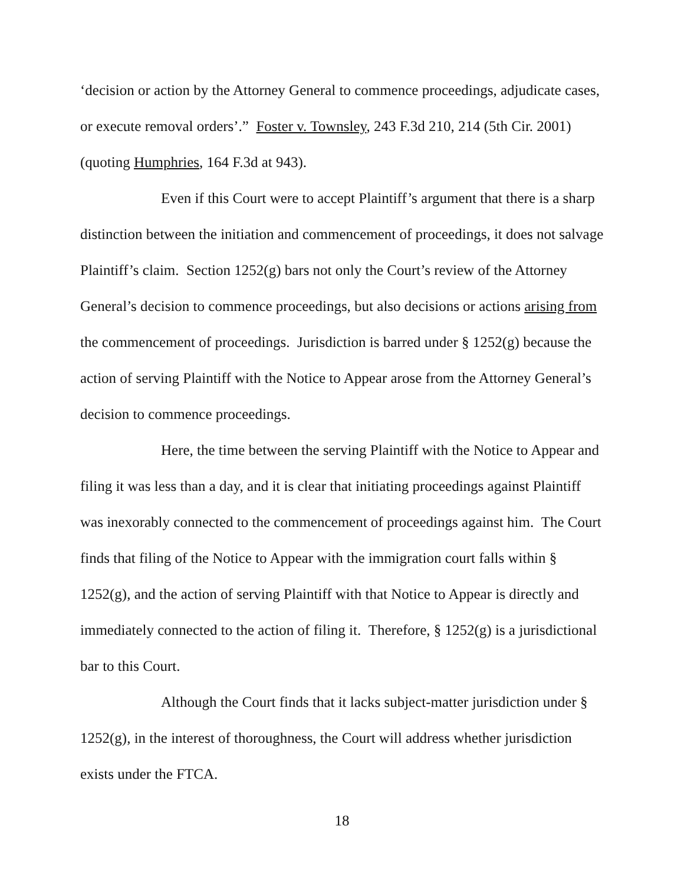‘decision or action by the Attorney General to commence proceedings, adjudicate cases, or execute removal orders’.” Foster v. Townsley, 243 F.3d 210, 214 (5th Cir. 2001) (quoting Humphries, 164 F.3d at 943).
Even if this Court were to accept Plaintiff’s argument that there is a sharp distinction between the initiation and commencement of proceedings, it does not salvage Plaintiff’s claim. Section 1252(g) bars not only the Court’s review of the Attorney General’s decision to commence proceedings, but also decisions or actions arising from the commencement of proceedings. Jurisdiction is barred under § 1252(g) because the action of serving Plaintiff with the Notice to Appear arose from the Attorney General’s decision to commence proceedings.
Here, the time between the serving Plaintiff with the Notice to Appear and filing it was less than a day, and it is clear that initiating proceedings against Plaintiff was inexorably connected to the commencement of proceedings against him. The Court finds that filing of the Notice to Appear with the immigration court falls within § 1252(g), and the action of serving Plaintiff with that Notice to Appear is directly and immediately connected to the action of filing it. Therefore, § 1252(g) is a jurisdictional bar to this Court.
Although the Court finds that it lacks subject-matter jurisdiction under § 1252(g), in the interest of thoroughness, the Court will address whether jurisdiction exists under the FTCA.
18